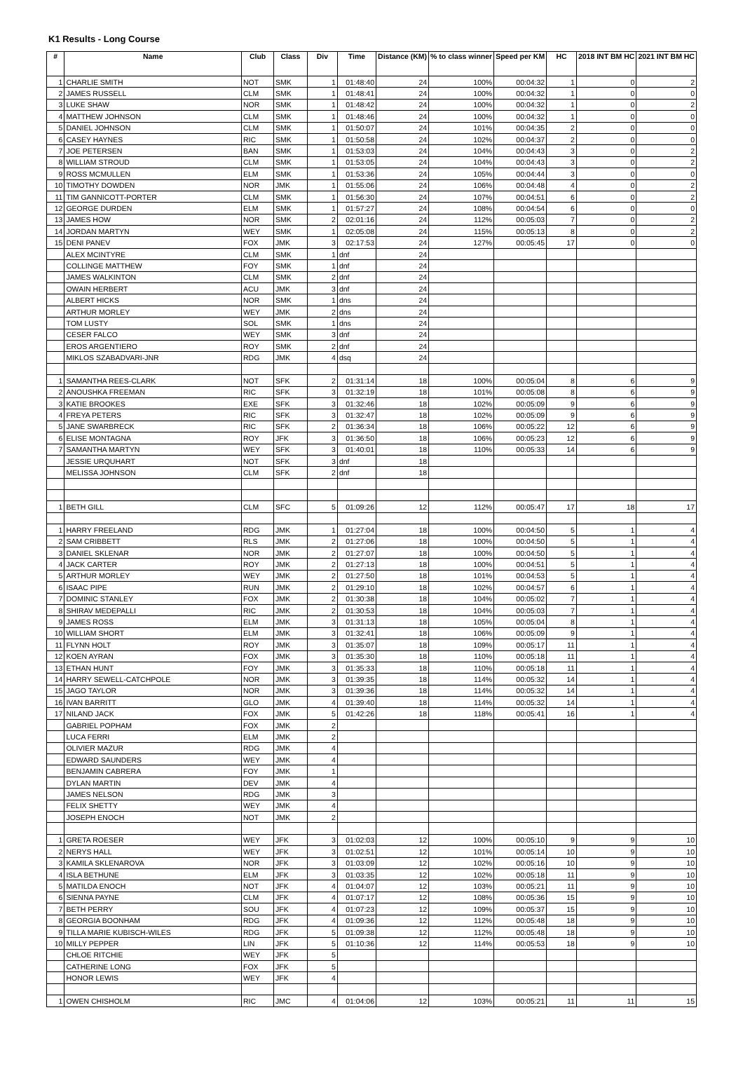K1 Results - Long Course
| # | Name | Club | Class | Div | Time | Distance (KM) | % to class winner | Speed per KM | HC | 2018 INT BM HC | 2021 INT BM HC |
| --- | --- | --- | --- | --- | --- | --- | --- | --- | --- | --- | --- |
| 1 | CHARLIE SMITH | NOT | SMK | 1 | 01:48:40 | 24 | 100% | 00:04:32 | 1 | 0 | 2 |
| 2 | JAMES RUSSELL | CLM | SMK | 1 | 01:48:41 | 24 | 100% | 00:04:32 | 1 | 0 | 0 |
| 3 | LUKE SHAW | NOR | SMK | 1 | 01:48:42 | 24 | 100% | 00:04:32 | 1 | 0 | 2 |
| 4 | MATTHEW JOHNSON | CLM | SMK | 1 | 01:48:46 | 24 | 100% | 00:04:32 | 1 | 0 | 0 |
| 5 | DANIEL JOHNSON | CLM | SMK | 1 | 01:50:07 | 24 | 101% | 00:04:35 | 2 | 0 | 0 |
| 6 | CASEY HAYNES | RIC | SMK | 1 | 01:50:58 | 24 | 102% | 00:04:37 | 2 | 0 | 0 |
| 7 | JOE PETERSEN | BAN | SMK | 1 | 01:53:03 | 24 | 104% | 00:04:43 | 3 | 0 | 2 |
| 8 | WILLIAM STROUD | CLM | SMK | 1 | 01:53:05 | 24 | 104% | 00:04:43 | 3 | 0 | 2 |
| 9 | ROSS MCMULLEN | ELM | SMK | 1 | 01:53:36 | 24 | 105% | 00:04:44 | 3 | 0 | 0 |
| 10 | TIMOTHY DOWDEN | NOR | JMK | 1 | 01:55:06 | 24 | 106% | 00:04:48 | 4 | 0 | 2 |
| 11 | TIM GANNICOTT-PORTER | CLM | SMK | 1 | 01:56:30 | 24 | 107% | 00:04:51 | 6 | 0 | 2 |
| 12 | GEORGE DURDEN | ELM | SMK | 1 | 01:57:27 | 24 | 108% | 00:04:54 | 6 | 0 | 0 |
| 13 | JAMES HOW | NOR | SMK | 2 | 02:01:16 | 24 | 112% | 00:05:03 | 7 | 0 | 2 |
| 14 | JORDAN MARTYN | WEY | SMK | 1 | 02:05:08 | 24 | 115% | 00:05:13 | 8 | 0 | 2 |
| 15 | DENI PANEV | FOX | JMK | 3 | 02:17:53 | 24 | 127% | 00:05:45 | 17 | 0 | 0 |
| | ALEX MCINTYRE | CLM | SMK | 1 | dnf | 24 | | | | | |
| | COLLINGE MATTHEW | FOY | SMK | 1 | dnf | 24 | | | | | |
| | JAMES WALKINTON | CLM | SMK | 2 | dnf | 24 | | | | | |
| | OWAIN HERBERT | ACU | JMK | 3 | dnf | 24 | | | | | |
| | ALBERT HICKS | NOR | SMK | 1 | dns | 24 | | | | | |
| | ARTHUR MORLEY | WEY | JMK | 2 | dns | 24 | | | | | |
| | TOM LUSTY | SOL | SMK | 1 | dns | 24 | | | | | |
| | CESER FALCO | WEY | SMK | 3 | dnf | 24 | | | | | |
| | EROS ARGENTIERO | ROY | SMK | 2 | dnf | 24 | | | | | |
| | MIKLOS SZABADVARI-JNR | RDG | JMK | 4 | dsq | 24 | | | | | |
| 1 | SAMANTHA REES-CLARK | NOT | SFK | 2 | 01:31:14 | 18 | 100% | 00:05:04 | 8 | 6 | 9 |
| 2 | ANOUSHKA FREEMAN | RIC | SFK | 3 | 01:32:19 | 18 | 101% | 00:05:08 | 8 | 6 | 9 |
| 3 | KATIE BROOKES | EXE | SFK | 3 | 01:32:46 | 18 | 102% | 00:05:09 | 9 | 6 | 9 |
| 4 | FREYA PETERS | RIC | SFK | 3 | 01:32:47 | 18 | 102% | 00:05:09 | 9 | 6 | 9 |
| 5 | JANE SWARBRECK | RIC | SFK | 2 | 01:36:34 | 18 | 106% | 00:05:22 | 12 | 6 | 9 |
| 6 | ELISE MONTAGNA | ROY | JFK | 3 | 01:36:50 | 18 | 106% | 00:05:23 | 12 | 6 | 9 |
| 7 | SAMANTHA MARTYN | WEY | SFK | 3 | 01:40:01 | 18 | 110% | 00:05:33 | 14 | 6 | 9 |
| | JESSIE URQUHART | NOT | SFK | 3 | dnf | 18 | | | | | |
| | MELISSA JOHNSON | CLM | SFK | 2 | dnf | 18 | | | | | |
| 1 | BETH GILL | CLM | SFC | 5 | 01:09:26 | 12 | 112% | 00:05:47 | 17 | 18 | 17 |
| 1 | HARRY FREELAND | RDG | JMK | 1 | 01:27:04 | 18 | 100% | 00:04:50 | 5 | 1 | 4 |
| 2 | SAM CRIBBETT | RLS | JMK | 2 | 01:27:06 | 18 | 100% | 00:04:50 | 5 | 1 | 4 |
| 3 | DANIEL SKLENAR | NOR | JMK | 2 | 01:27:07 | 18 | 100% | 00:04:50 | 5 | 1 | 4 |
| 4 | JACK CARTER | ROY | JMK | 2 | 01:27:13 | 18 | 100% | 00:04:51 | 5 | 1 | 4 |
| 5 | ARTHUR MORLEY | WEY | JMK | 2 | 01:27:50 | 18 | 101% | 00:04:53 | 5 | 1 | 4 |
| 6 | ISAAC PIPE | RUN | JMK | 2 | 01:29:10 | 18 | 102% | 00:04:57 | 6 | 1 | 4 |
| 7 | DOMINIC STANLEY | FOX | JMK | 2 | 01:30:38 | 18 | 104% | 00:05:02 | 7 | 1 | 4 |
| 8 | SHIRAV MEDEPALLI | RIC | JMK | 2 | 01:30:53 | 18 | 104% | 00:05:03 | 7 | 1 | 4 |
| 9 | JAMES ROSS | ELM | JMK | 3 | 01:31:13 | 18 | 105% | 00:05:04 | 8 | 1 | 4 |
| 10 | WILLIAM SHORT | ELM | JMK | 3 | 01:32:41 | 18 | 106% | 00:05:09 | 9 | 1 | 4 |
| 11 | FLYNN HOLT | ROY | JMK | 3 | 01:35:07 | 18 | 109% | 00:05:17 | 11 | 1 | 4 |
| 12 | KOEN AYRAN | FOX | JMK | 3 | 01:35:30 | 18 | 110% | 00:05:18 | 11 | 1 | 4 |
| 13 | ETHAN HUNT | FOY | JMK | 3 | 01:35:33 | 18 | 110% | 00:05:18 | 11 | 1 | 4 |
| 14 | HARRY SEWELL-CATCHPOLE | NOR | JMK | 3 | 01:39:35 | 18 | 114% | 00:05:32 | 14 | 1 | 4 |
| 15 | JAGO TAYLOR | NOR | JMK | 3 | 01:39:36 | 18 | 114% | 00:05:32 | 14 | 1 | 4 |
| 16 | IVAN BARRITT | GLO | JMK | 4 | 01:39:40 | 18 | 114% | 00:05:32 | 14 | 1 | 4 |
| 17 | NILAND JACK | FOX | JMK | 5 | 01:42:26 | 18 | 118% | 00:05:41 | 16 | 1 | 4 |
| | GABRIEL POPHAM | FOX | JMK | 2 | | | | | | | |
| | LUCA FERRI | ELM | JMK | 2 | | | | | | | |
| | OLIVIER MAZUR | RDG | JMK | 4 | | | | | | | |
| | EDWARD SAUNDERS | WEY | JMK | 4 | | | | | | | |
| | BENJAMIN CABRERA | FOY | JMK | 1 | | | | | | | |
| | DYLAN MARTIN | DEV | JMK | 4 | | | | | | | |
| | JAMES NELSON | RDG | JMK | 3 | | | | | | | |
| | FELIX SHETTY | WEY | JMK | 4 | | | | | | | |
| | JOSEPH ENOCH | NOT | JMK | 2 | | | | | | | |
| 1 | GRETA ROESER | WEY | JFK | 3 | 01:02:03 | 12 | 100% | 00:05:10 | 9 | 9 | 10 |
| 2 | NERYS HALL | WEY | JFK | 3 | 01:02:51 | 12 | 101% | 00:05:14 | 10 | 9 | 10 |
| 3 | KAMILA SKLENAROVA | NOR | JFK | 3 | 01:03:09 | 12 | 102% | 00:05:16 | 10 | 9 | 10 |
| 4 | ISLA BETHUNE | ELM | JFK | 3 | 01:03:35 | 12 | 102% | 00:05:18 | 11 | 9 | 10 |
| 5 | MATILDA ENOCH | NOT | JFK | 4 | 01:04:07 | 12 | 103% | 00:05:21 | 11 | 9 | 10 |
| 6 | SIENNA PAYNE | CLM | JFK | 4 | 01:07:17 | 12 | 108% | 00:05:36 | 15 | 9 | 10 |
| 7 | BETH PERRY | SOU | JFK | 4 | 01:07:23 | 12 | 109% | 00:05:37 | 15 | 9 | 10 |
| 8 | GEORGIA BOONHAM | RDG | JFK | 4 | 01:09:36 | 12 | 112% | 00:05:48 | 18 | 9 | 10 |
| 9 | TILLA MARIE KUBISCH-WILES | RDG | JFK | 5 | 01:09:38 | 12 | 112% | 00:05:48 | 18 | 9 | 10 |
| 10 | MILLY PEPPER | LIN | JFK | 5 | 01:10:36 | 12 | 114% | 00:05:53 | 18 | 9 | 10 |
| | CHLOE RITCHIE | WEY | JFK | 5 | | | | | | | |
| | CATHERINE LONG | FOX | JFK | 5 | | | | | | | |
| | HONOR LEWIS | WEY | JFK | 4 | | | | | | | |
| 1 | OWEN CHISHOLM | RIC | JMC | 4 | 01:04:06 | 12 | 103% | 00:05:21 | 11 | 11 | 15 |